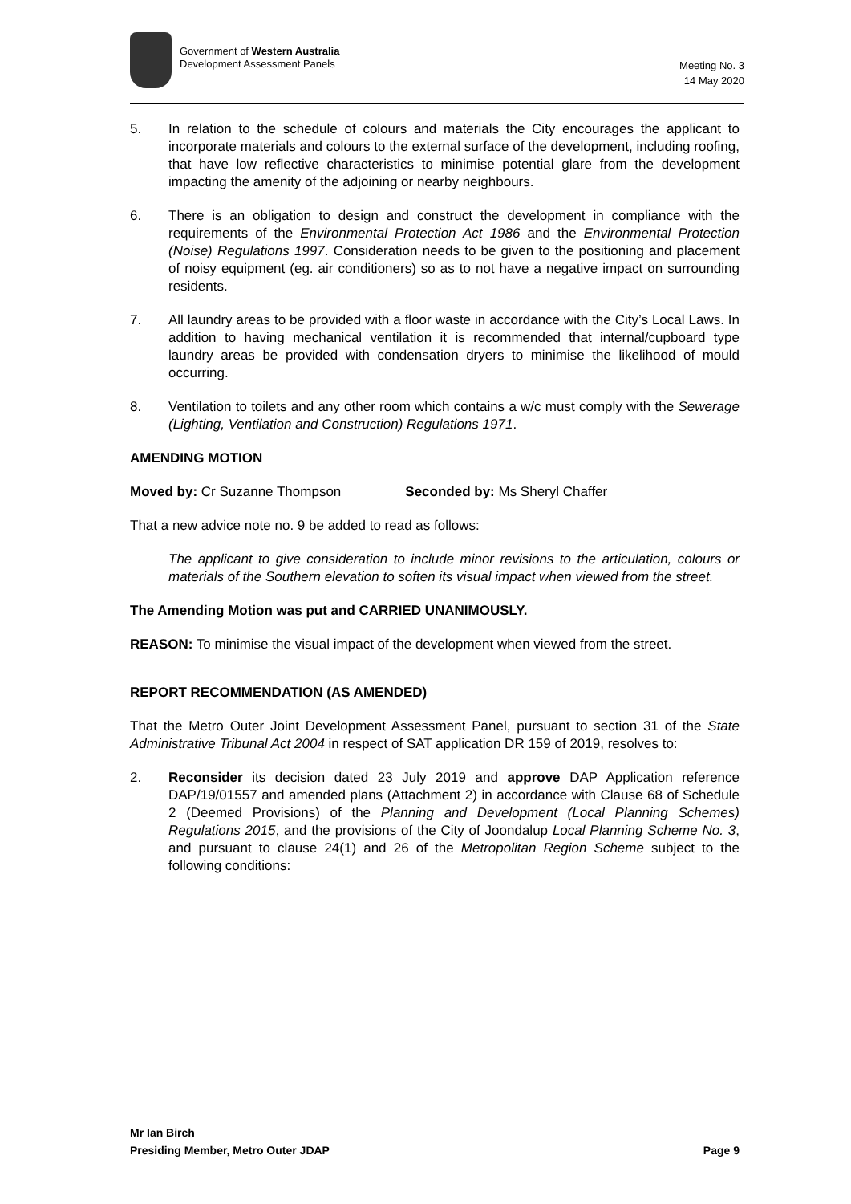Government of Western Australia
Development Assessment Panels
Meeting No. 3
14 May 2020
5. In relation to the schedule of colours and materials the City encourages the applicant to incorporate materials and colours to the external surface of the development, including roofing, that have low reflective characteristics to minimise potential glare from the development impacting the amenity of the adjoining or nearby neighbours.
6. There is an obligation to design and construct the development in compliance with the requirements of the Environmental Protection Act 1986 and the Environmental Protection (Noise) Regulations 1997. Consideration needs to be given to the positioning and placement of noisy equipment (eg. air conditioners) so as to not have a negative impact on surrounding residents.
7. All laundry areas to be provided with a floor waste in accordance with the City’s Local Laws. In addition to having mechanical ventilation it is recommended that internal/cupboard type laundry areas be provided with condensation dryers to minimise the likelihood of mould occurring.
8. Ventilation to toilets and any other room which contains a w/c must comply with the Sewerage (Lighting, Ventilation and Construction) Regulations 1971.
AMENDING MOTION
Moved by: Cr Suzanne Thompson Seconded by: Ms Sheryl Chaffer
That a new advice note no. 9 be added to read as follows:
The applicant to give consideration to include minor revisions to the articulation, colours or materials of the Southern elevation to soften its visual impact when viewed from the street.
The Amending Motion was put and CARRIED UNANIMOUSLY.
REASON: To minimise the visual impact of the development when viewed from the street.
REPORT RECOMMENDATION (AS AMENDED)
That the Metro Outer Joint Development Assessment Panel, pursuant to section 31 of the State Administrative Tribunal Act 2004 in respect of SAT application DR 159 of 2019, resolves to:
2. Reconsider its decision dated 23 July 2019 and approve DAP Application reference DAP/19/01557 and amended plans (Attachment 2) in accordance with Clause 68 of Schedule 2 (Deemed Provisions) of the Planning and Development (Local Planning Schemes) Regulations 2015, and the provisions of the City of Joondalup Local Planning Scheme No. 3, and pursuant to clause 24(1) and 26 of the Metropolitan Region Scheme subject to the following conditions:
Mr Ian Birch
Presiding Member, Metro Outer JDAP Page 9